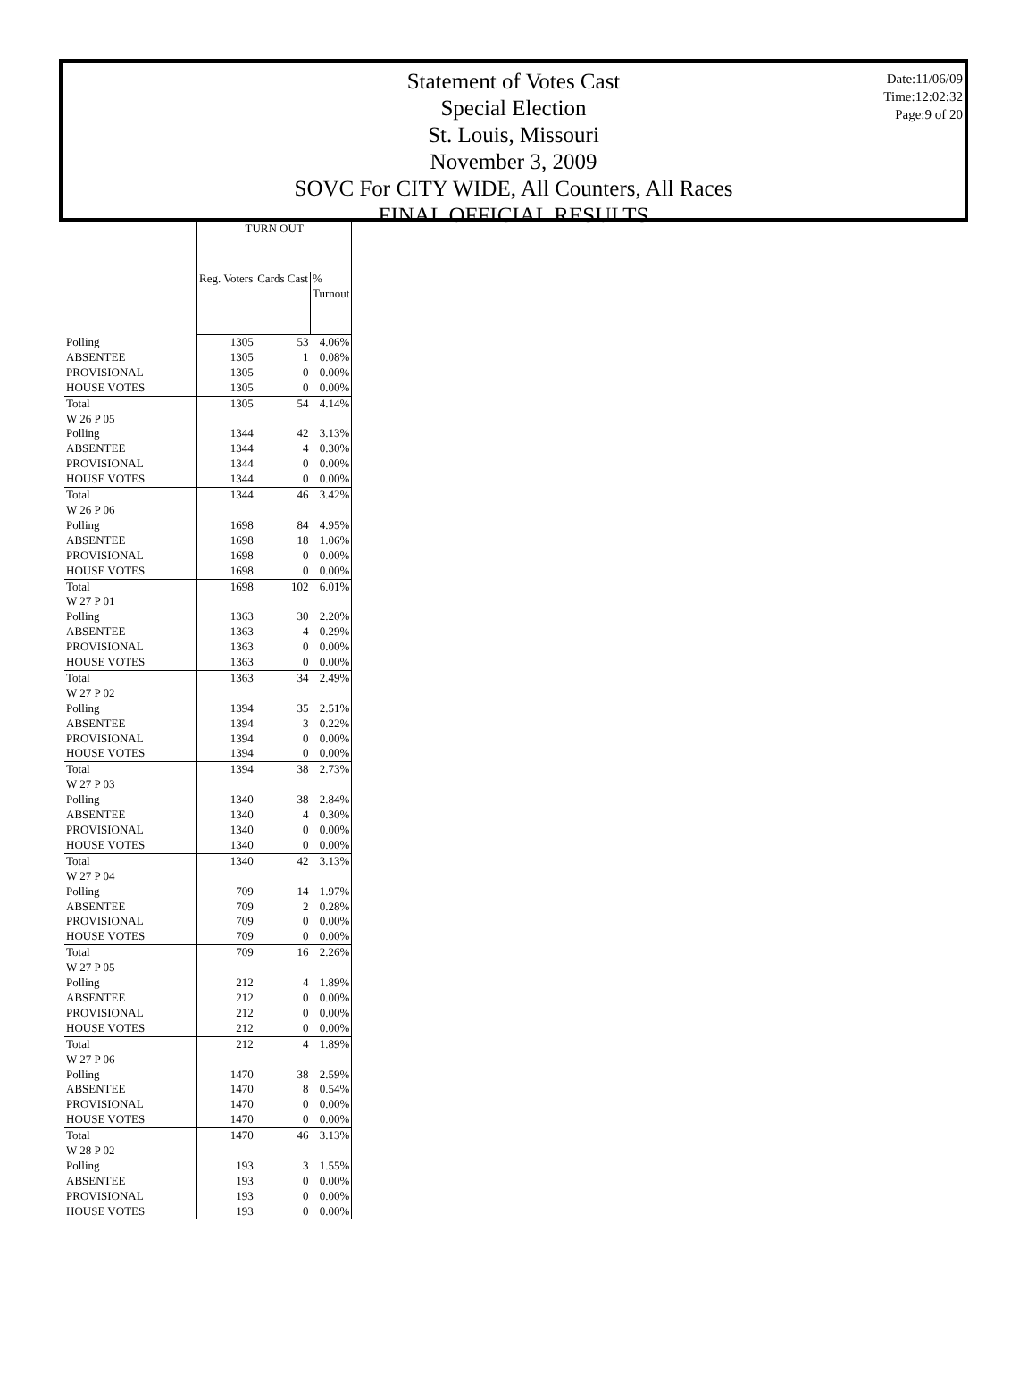Statement of Votes Cast
Special Election
St. Louis, Missouri
November 3, 2009
SOVC For CITY WIDE, All Counters, All Races
FINAL OFFICIAL RESULTS
Date:11/06/09
Time:12:02:32
Page:9 of 20
| | TURN OUT | | |
| --- | --- | --- | --- |
| | Reg. Voters | Cards Cast | % Turnout |
| Polling | 1305 | 53 | 4.06% |
| ABSENTEE | 1305 | 1 | 0.08% |
| PROVISIONAL | 1305 | 0 | 0.00% |
| HOUSE VOTES | 1305 | 0 | 0.00% |
| Total | 1305 | 54 | 4.14% |
| W 26 P 05 | | | |
| Polling | 1344 | 42 | 3.13% |
| ABSENTEE | 1344 | 4 | 0.30% |
| PROVISIONAL | 1344 | 0 | 0.00% |
| HOUSE VOTES | 1344 | 0 | 0.00% |
| Total | 1344 | 46 | 3.42% |
| W 26 P 06 | | | |
| Polling | 1698 | 84 | 4.95% |
| ABSENTEE | 1698 | 18 | 1.06% |
| PROVISIONAL | 1698 | 0 | 0.00% |
| HOUSE VOTES | 1698 | 0 | 0.00% |
| Total | 1698 | 102 | 6.01% |
| W 27 P 01 | | | |
| Polling | 1363 | 30 | 2.20% |
| ABSENTEE | 1363 | 4 | 0.29% |
| PROVISIONAL | 1363 | 0 | 0.00% |
| HOUSE VOTES | 1363 | 0 | 0.00% |
| Total | 1363 | 34 | 2.49% |
| W 27 P 02 | | | |
| Polling | 1394 | 35 | 2.51% |
| ABSENTEE | 1394 | 3 | 0.22% |
| PROVISIONAL | 1394 | 0 | 0.00% |
| HOUSE VOTES | 1394 | 0 | 0.00% |
| Total | 1394 | 38 | 2.73% |
| W 27 P 03 | | | |
| Polling | 1340 | 38 | 2.84% |
| ABSENTEE | 1340 | 4 | 0.30% |
| PROVISIONAL | 1340 | 0 | 0.00% |
| HOUSE VOTES | 1340 | 0 | 0.00% |
| Total | 1340 | 42 | 3.13% |
| W 27 P 04 | | | |
| Polling | 709 | 14 | 1.97% |
| ABSENTEE | 709 | 2 | 0.28% |
| PROVISIONAL | 709 | 0 | 0.00% |
| HOUSE VOTES | 709 | 0 | 0.00% |
| Total | 709 | 16 | 2.26% |
| W 27 P 05 | | | |
| Polling | 212 | 4 | 1.89% |
| ABSENTEE | 212 | 0 | 0.00% |
| PROVISIONAL | 212 | 0 | 0.00% |
| HOUSE VOTES | 212 | 0 | 0.00% |
| Total | 212 | 4 | 1.89% |
| W 27 P 06 | | | |
| Polling | 1470 | 38 | 2.59% |
| ABSENTEE | 1470 | 8 | 0.54% |
| PROVISIONAL | 1470 | 0 | 0.00% |
| HOUSE VOTES | 1470 | 0 | 0.00% |
| Total | 1470 | 46 | 3.13% |
| W 28 P 02 | | | |
| Polling | 193 | 3 | 1.55% |
| ABSENTEE | 193 | 0 | 0.00% |
| PROVISIONAL | 193 | 0 | 0.00% |
| HOUSE VOTES | 193 | 0 | 0.00% |